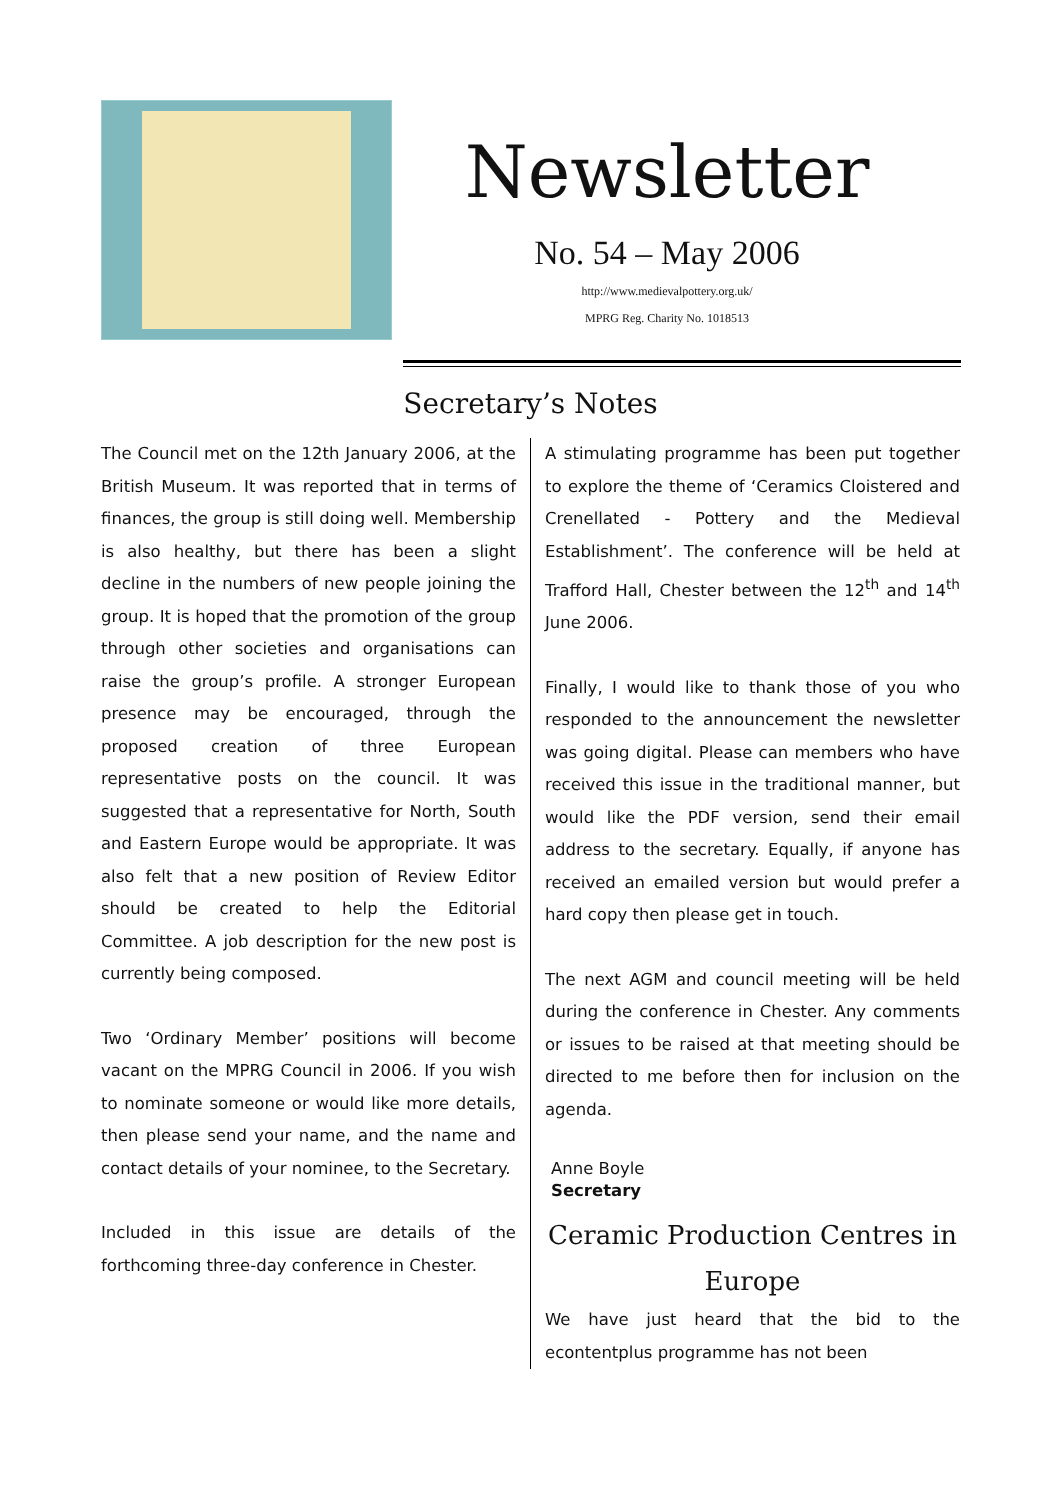Newsletter
No. 54 – May 2006
http://www.medievalpottery.org.uk/
MPRG Reg. Charity No. 1018513
Secretary’s Notes
The Council met on the 12th January 2006, at the British Museum. It was reported that in terms of finances, the group is still doing well. Membership is also healthy, but there has been a slight decline in the numbers of new people joining the group. It is hoped that the promotion of the group through other societies and organisations can raise the group’s profile. A stronger European presence may be encouraged, through the proposed creation of three European representative posts on the council. It was suggested that a representative for North, South and Eastern Europe would be appropriate. It was also felt that a new position of Review Editor should be created to help the Editorial Committee. A job description for the new post is currently being composed.
Two ‘Ordinary Member’ positions will become vacant on the MPRG Council in 2006. If you wish to nominate someone or would like more details, then please send your name, and the name and contact details of your nominee, to the Secretary.
Included in this issue are details of the forthcoming three-day conference in Chester.
A stimulating programme has been put together to explore the theme of ‘Ceramics Cloistered and Crenellated - Pottery and the Medieval Establishment’. The conference will be held at Trafford Hall, Chester between the 12<sup>th</sup> and 14<sup>th</sup> June 2006.
Finally, I would like to thank those of you who responded to the announcement the newsletter was going digital. Please can members who have received this issue in the traditional manner, but would like the PDF version, send their email address to the secretary. Equally, if anyone has received an emailed version but would prefer a hard copy then please get in touch.
The next AGM and council meeting will be held during the conference in Chester. Any comments or issues to be raised at that meeting should be directed to me before then for inclusion on the agenda.
Anne Boyle
Secretary
Ceramic Production Centres in Europe
We have just heard that the bid to the econtentplus programme has not been